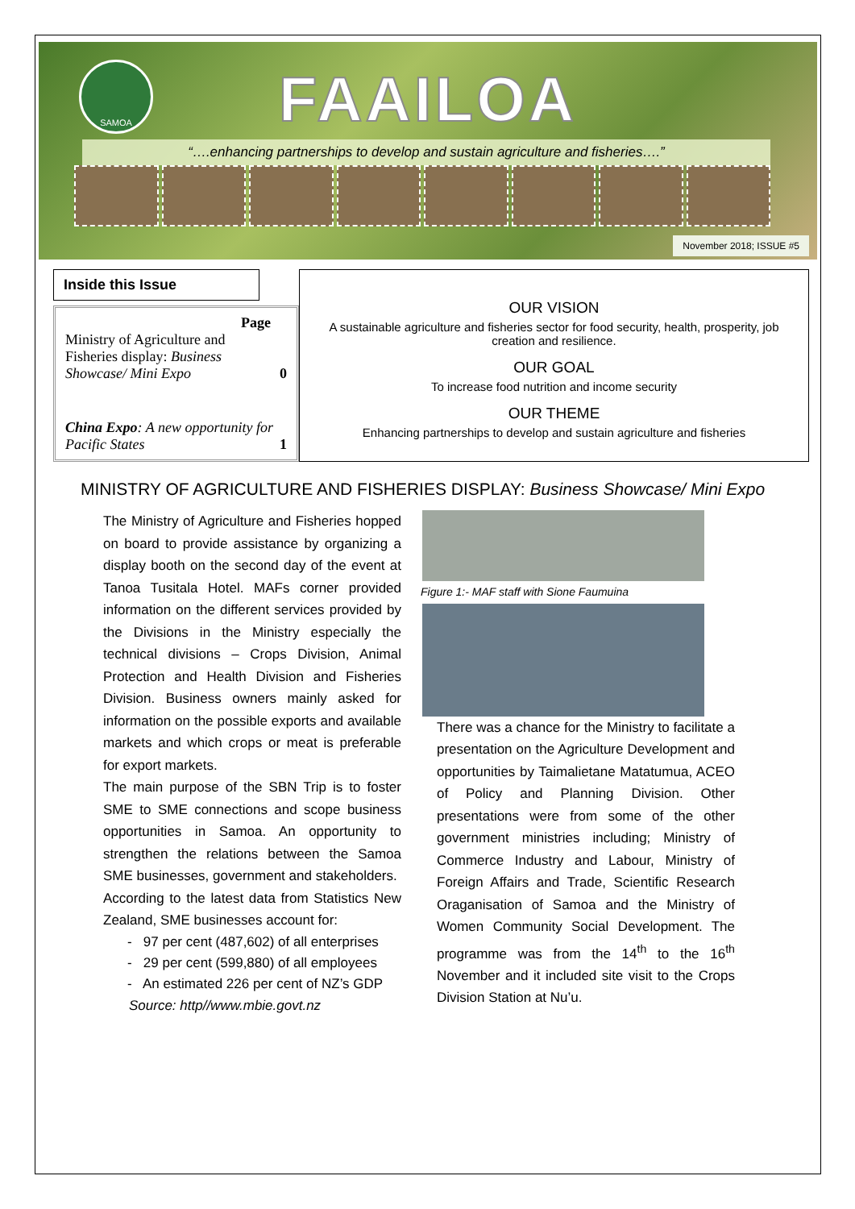SAMOA
FAAILOA
“….enhancing partnerships to develop and sustain agriculture and fisheries….”
November 2018; ISSUE #5
Inside this Issue
Page
Ministry of Agriculture and Fisheries display: Business Showcase/ Mini Expo 0
China Expo: A new opportunity for Pacific States 1
OUR VISION
A sustainable agriculture and fisheries sector for food security, health, prosperity, job creation and resilience.
OUR GOAL
To increase food nutrition and income security
OUR THEME
Enhancing partnerships to develop and sustain agriculture and fisheries
MINISTRY OF AGRICULTURE AND FISHERIES DISPLAY: Business Showcase/ Mini Expo
The Ministry of Agriculture and Fisheries hopped on board to provide assistance by organizing a display booth on the second day of the event at Tanoa Tusitala Hotel. MAFs corner provided information on the different services provided by the Divisions in the Ministry especially the technical divisions – Crops Division, Animal Protection and Health Division and Fisheries Division. Business owners mainly asked for information on the possible exports and available markets and which crops or meat is preferable for export markets.
The main purpose of the SBN Trip is to foster SME to SME connections and scope business opportunities in Samoa. An opportunity to strengthen the relations between the Samoa SME businesses, government and stakeholders.
According to the latest data from Statistics New Zealand, SME businesses account for:
- 97 per cent (487,602) of all enterprises
- 29 per cent (599,880) of all employees
- An estimated 226 per cent of NZ’s GDP
Source: http//www.mbie.govt.nz
Figure 1:- MAF staff with Sione Faumuina
There was a chance for the Ministry to facilitate a presentation on the Agriculture Development and opportunities by Taimalietane Matatumua, ACEO of Policy and Planning Division. Other presentations were from some of the other government ministries including; Ministry of Commerce Industry and Labour, Ministry of Foreign Affairs and Trade, Scientific Research Oraganisation of Samoa and the Ministry of Women Community Social Development. The programme was from the 14<sup>th</sup> to the 16<sup>th</sup> November and it included site visit to the Crops Division Station at Nu’u.